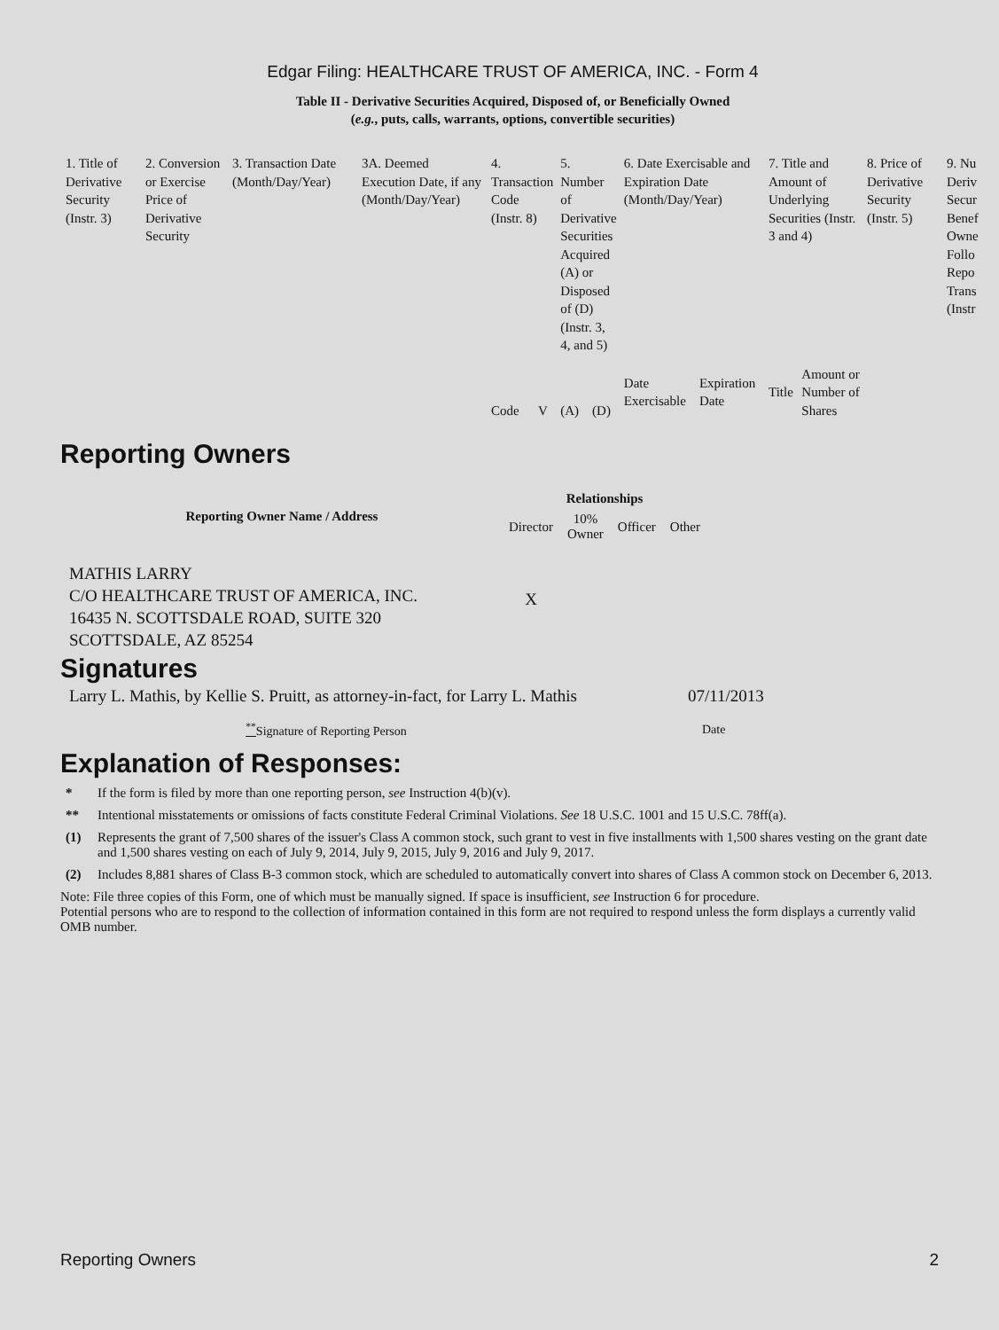Edgar Filing: HEALTHCARE TRUST OF AMERICA, INC. - Form 4
Table II - Derivative Securities Acquired, Disposed of, or Beneficially Owned
(e.g., puts, calls, warrants, options, convertible securities)
| 1. Title of Derivative Security (Instr. 3) | 2. Conversion or Exercise Price of Derivative Security | 3. Transaction Date (Month/Day/Year) | 3A. Deemed Execution Date, if any (Month/Day/Year) | 4. Transaction Code (Instr. 8) | | 5. Number of Derivative Securities Acquired (A) or Disposed of (D) (Instr. 3, 4, and 5) | | 6. Date Exercisable and Expiration Date (Month/Day/Year) | | 7. Title and Amount of Underlying Securities (Instr. 3 and 4) | | 8. Price of Derivative Security (Instr. 5) | 9. Nu Deriv Secur Benef Owne Follo Repo Trans (Instr |
| | | | | Code | V | (A) | (D) | Date Exercisable | Expiration Date | Title | Amount or Number of Shares | | |
Reporting Owners
| Reporting Owner Name / Address | Relationships | | | |
| --- | --- | --- | --- | --- |
| | Director | 10% Owner | Officer | Other |
| MATHIS LARRY C/O HEALTHCARE TRUST OF AMERICA, INC. 16435 N. SCOTTSDALE ROAD, SUITE 320 SCOTTSDALE, AZ 85254 | X | | | |
Signatures
| Larry L. Mathis, by Kellie S. Pruitt, as attorney-in-fact, for Larry L. Mathis | 07/11/2013 |
| <sup>**</sup> Signature of Reporting Person | Date |
Explanation of Responses:
* If the form is filed by more than one reporting person, see Instruction 4(b)(v).
** Intentional misstatements or omissions of facts constitute Federal Criminal Violations. See 18 U.S.C. 1001 and 15 U.S.C. 78ff(a).
(1) Represents the grant of 7,500 shares of the issuer's Class A common stock, such grant to vest in five installments with 1,500 shares vesting on the grant date and 1,500 shares vesting on each of July 9, 2014, July 9, 2015, July 9, 2016 and July 9, 2017.
(2) Includes 8,881 shares of Class B-3 common stock, which are scheduled to automatically convert into shares of Class A common stock on December 6, 2013.
Note: File three copies of this Form, one of which must be manually signed. If space is insufficient, see Instruction 6 for procedure.
Potential persons who are to respond to the collection of information contained in this form are not required to respond unless the form displays a currently valid OMB number.
Reporting Owners 2